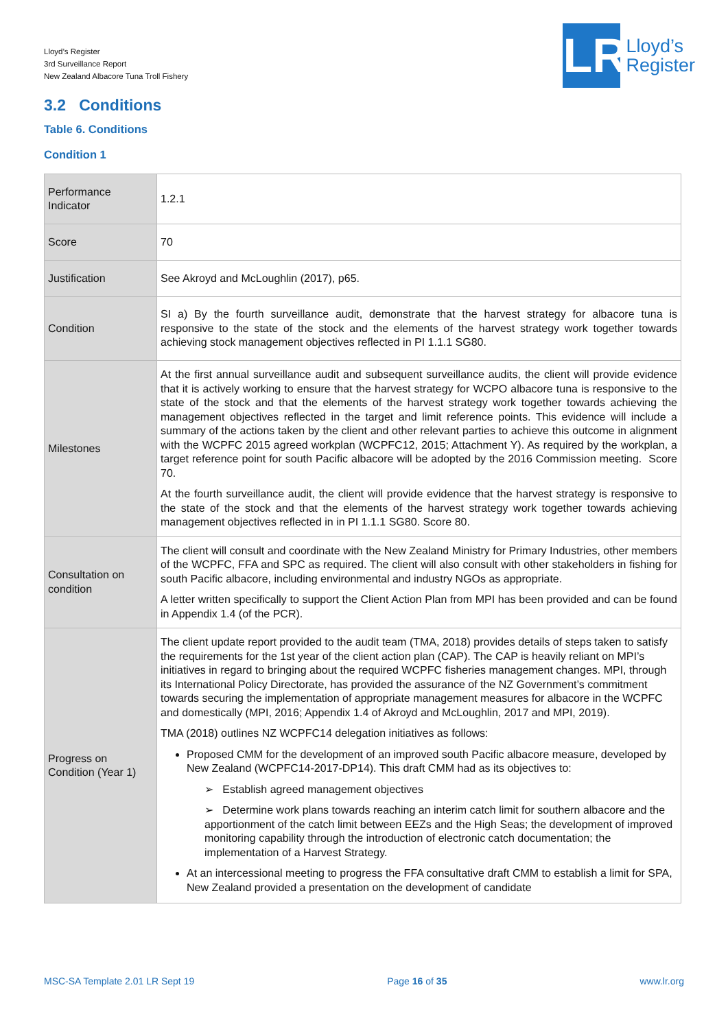Lloyd’s Register
3rd Surveillance Report
New Zealand Albacore Tuna Troll Fishery
LR
Lloyd’s
Register
3.2 Conditions
Table 6. Conditions
Condition 1
| Performance Indicator | 1.2.1 |
| Score | 70 |
| Justification | See Akroyd and McLoughlin (2017), p65. |
| Condition | SI a) By the fourth surveillance audit, demonstrate that the harvest strategy for albacore tuna is responsive to the state of the stock and the elements of the harvest strategy work together towards achieving stock management objectives reflected in PI 1.1.1 SG80. |
| Milestones | At the first annual surveillance audit and subsequent surveillance audits, the client will provide evidence that it is actively working to ensure that the harvest strategy for WCPO albacore tuna is responsive to the state of the stock and that the elements of the harvest strategy work together towards achieving the management objectives reflected in the target and limit reference points. This evidence will include a summary of the actions taken by the client and other relevant parties to achieve this outcome in alignment with the WCPFC 2015 agreed workplan (WCPFC12, 2015; Attachment Y). As required by the workplan, a target reference point for south Pacific albacore will be adopted by the 2016 Commission meeting. Score 70. At the fourth surveillance audit, the client will provide evidence that the harvest strategy is responsive to the state of the stock and that the elements of the harvest strategy work together towards achieving management objectives reflected in in PI 1.1.1 SG80. Score 80. |
| Consultation on condition | The client will consult and coordinate with the New Zealand Ministry for Primary Industries, other members of the WCPFC, FFA and SPC as required. The client will also consult with other stakeholders in fishing for south Pacific albacore, including environmental and industry NGOs as appropriate. A letter written specifically to support the Client Action Plan from MPI has been provided and can be found in Appendix 1.4 (of the PCR). |
| Progress on Condition (Year 1) | The client update report provided to the audit team (TMA, 2018) provides details of steps taken to satisfy the requirements for the 1st year of the client action plan (CAP). The CAP is heavily reliant on MPI’s initiatives in regard to bringing about the required WCPFC fisheries management changes. MPI, through its International Policy Directorate, has provided the assurance of the NZ Government’s commitment towards securing the implementation of appropriate management measures for albacore in the WCPFC and domestically (MPI, 2016; Appendix 1.4 of Akroyd and McLoughlin, 2017 and MPI, 2019). TMA (2018) outlines NZ WCPFC14 delegation initiatives as follows: Proposed CMM for the development of an improved south Pacific albacore measure, developed by New Zealand (WCPFC14-2017-DP14). This draft CMM had as its objectives to: ➢ Establish agreed management objectives ➢ Determine work plans towards reaching an interim catch limit for southern albacore and the apportionment of the catch limit between EEZs and the High Seas; the development of improved monitoring capability through the introduction of electronic catch documentation; the implementation of a Harvest Strategy. At an intercessional meeting to progress the FFA consultative draft CMM to establish a limit for SPA, New Zealand provided a presentation on the development of candidate |
MSC-SA Template 2.01 LR Sept 19 Page 16 of 35 www.lr.org